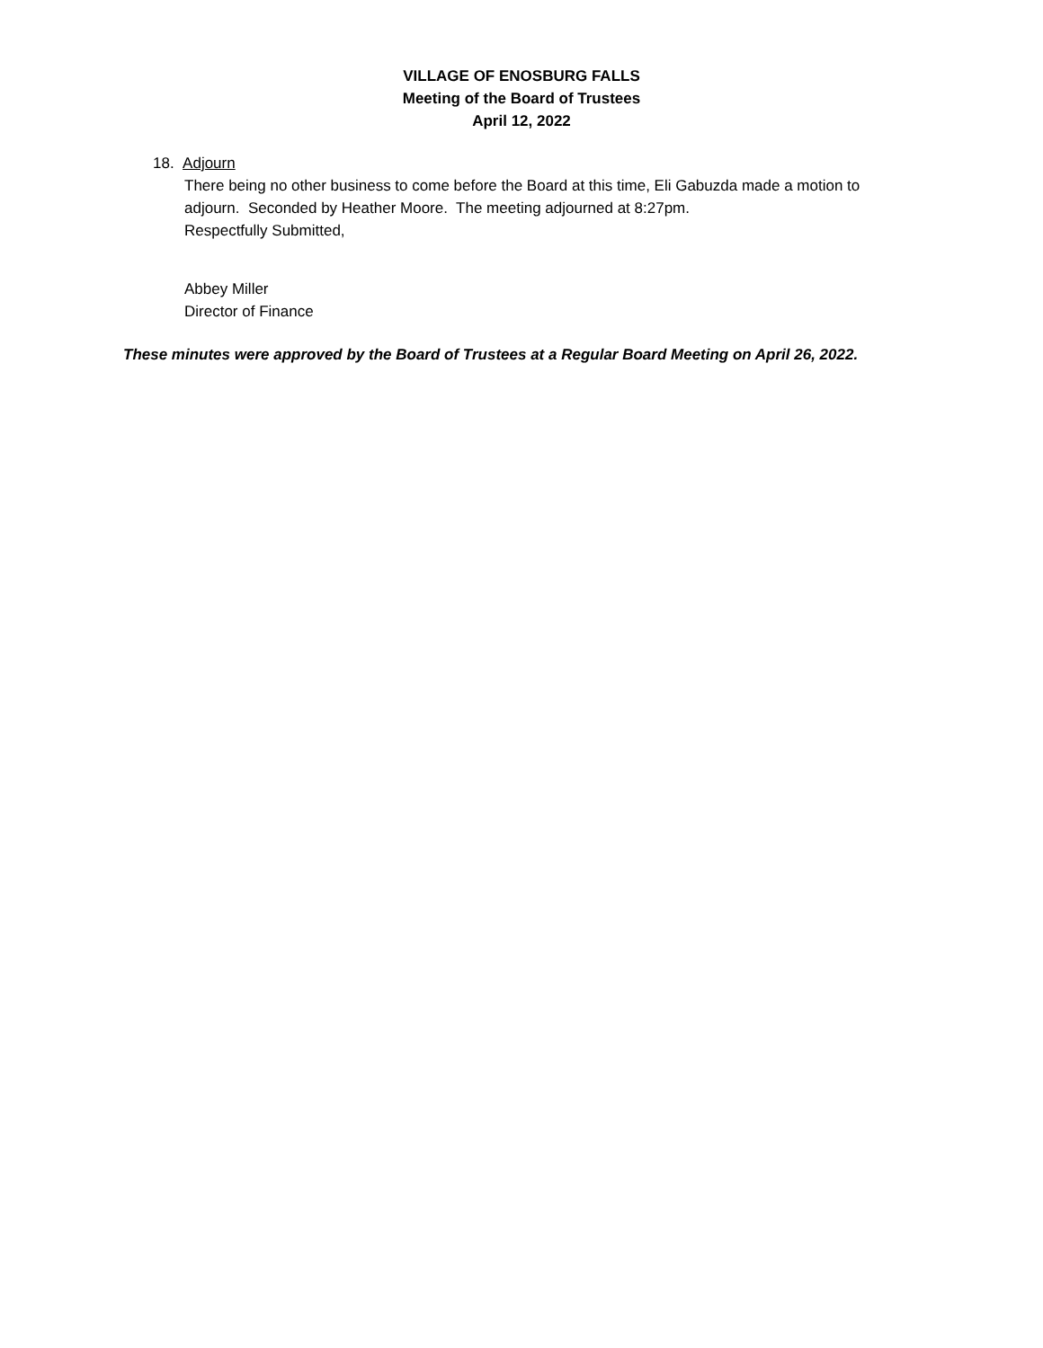VILLAGE OF ENOSBURG FALLS
Meeting of the Board of Trustees
April 12, 2022
18. Adjourn
There being no other business to come before the Board at this time, Eli Gabuzda made a motion to adjourn. Seconded by Heather Moore. The meeting adjourned at 8:27pm.
Respectfully Submitted,
Abbey Miller
Director of Finance
These minutes were approved by the Board of Trustees at a Regular Board Meeting on April 26, 2022.